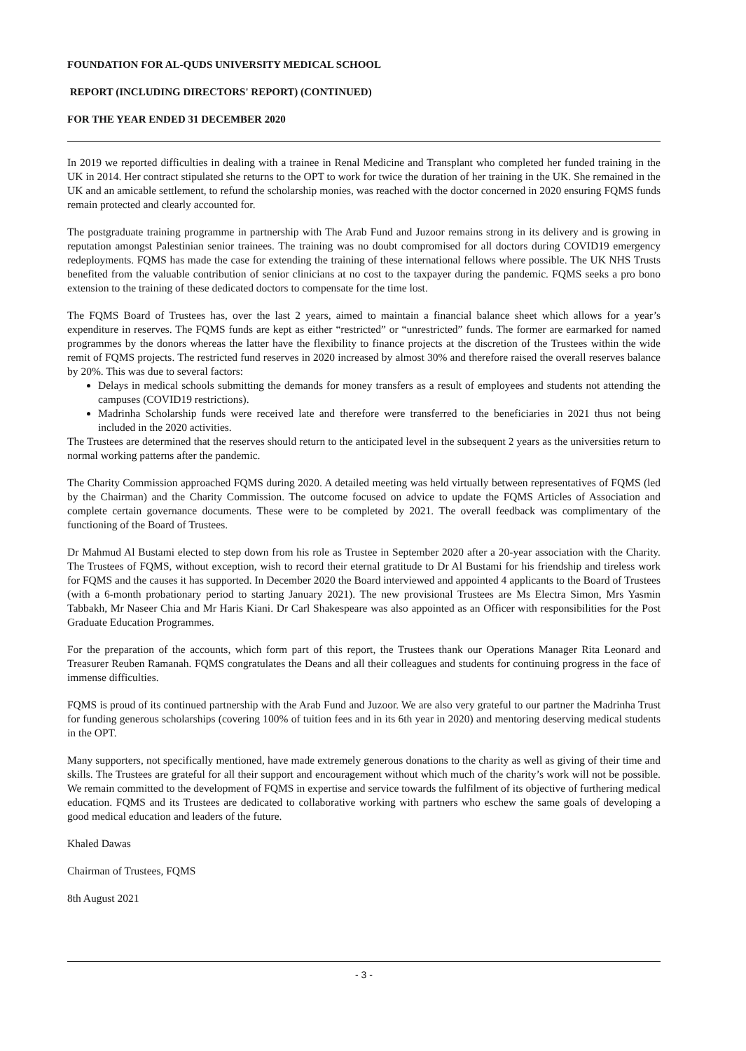FOUNDATION FOR AL-QUDS UNIVERSITY MEDICAL SCHOOL
REPORT (INCLUDING DIRECTORS' REPORT) (CONTINUED)
FOR THE YEAR ENDED 31 DECEMBER 2020
In 2019 we reported difficulties in dealing with a trainee in Renal Medicine and Transplant who completed her funded training in the UK in 2014. Her contract stipulated she returns to the OPT to work for twice the duration of her training in the UK. She remained in the UK and an amicable settlement, to refund the scholarship monies, was reached with the doctor concerned in 2020 ensuring FQMS funds remain protected and clearly accounted for.
The postgraduate training programme in partnership with The Arab Fund and Juzoor remains strong in its delivery and is growing in reputation amongst Palestinian senior trainees. The training was no doubt compromised for all doctors during COVID19 emergency redeployments. FQMS has made the case for extending the training of these international fellows where possible. The UK NHS Trusts benefited from the valuable contribution of senior clinicians at no cost to the taxpayer during the pandemic. FQMS seeks a pro bono extension to the training of these dedicated doctors to compensate for the time lost.
The FQMS Board of Trustees has, over the last 2 years, aimed to maintain a financial balance sheet which allows for a year’s expenditure in reserves. The FQMS funds are kept as either “restricted” or “unrestricted” funds. The former are earmarked for named programmes by the donors whereas the latter have the flexibility to finance projects at the discretion of the Trustees within the wide remit of FQMS projects. The restricted fund reserves in 2020 increased by almost 30% and therefore raised the overall reserves balance by 20%. This was due to several factors:
Delays in medical schools submitting the demands for money transfers as a result of employees and students not attending the campuses (COVID19 restrictions).
Madrinha Scholarship funds were received late and therefore were transferred to the beneficiaries in 2021 thus not being included in the 2020 activities.
The Trustees are determined that the reserves should return to the anticipated level in the subsequent 2 years as the universities return to normal working patterns after the pandemic.
The Charity Commission approached FQMS during 2020. A detailed meeting was held virtually between representatives of FQMS (led by the Chairman) and the Charity Commission. The outcome focused on advice to update the FQMS Articles of Association and complete certain governance documents. These were to be completed by 2021. The overall feedback was complimentary of the functioning of the Board of Trustees.
Dr Mahmud Al Bustami elected to step down from his role as Trustee in September 2020 after a 20-year association with the Charity. The Trustees of FQMS, without exception, wish to record their eternal gratitude to Dr Al Bustami for his friendship and tireless work for FQMS and the causes it has supported. In December 2020 the Board interviewed and appointed 4 applicants to the Board of Trustees (with a 6-month probationary period to starting January 2021). The new provisional Trustees are Ms Electra Simon, Mrs Yasmin Tabbakh, Mr Naseer Chia and Mr Haris Kiani. Dr Carl Shakespeare was also appointed as an Officer with responsibilities for the Post Graduate Education Programmes.
For the preparation of the accounts, which form part of this report, the Trustees thank our Operations Manager Rita Leonard and Treasurer Reuben Ramanah. FQMS congratulates the Deans and all their colleagues and students for continuing progress in the face of immense difficulties.
FQMS is proud of its continued partnership with the Arab Fund and Juzoor. We are also very grateful to our partner the Madrinha Trust for funding generous scholarships (covering 100% of tuition fees and in its 6th year in 2020) and mentoring deserving medical students in the OPT.
Many supporters, not specifically mentioned, have made extremely generous donations to the charity as well as giving of their time and skills. The Trustees are grateful for all their support and encouragement without which much of the charity’s work will not be possible. We remain committed to the development of FQMS in expertise and service towards the fulfilment of its objective of furthering medical education. FQMS and its Trustees are dedicated to collaborative working with partners who eschew the same goals of developing a good medical education and leaders of the future.
Khaled Dawas
Chairman of Trustees, FQMS
8th August 2021
- 3 -